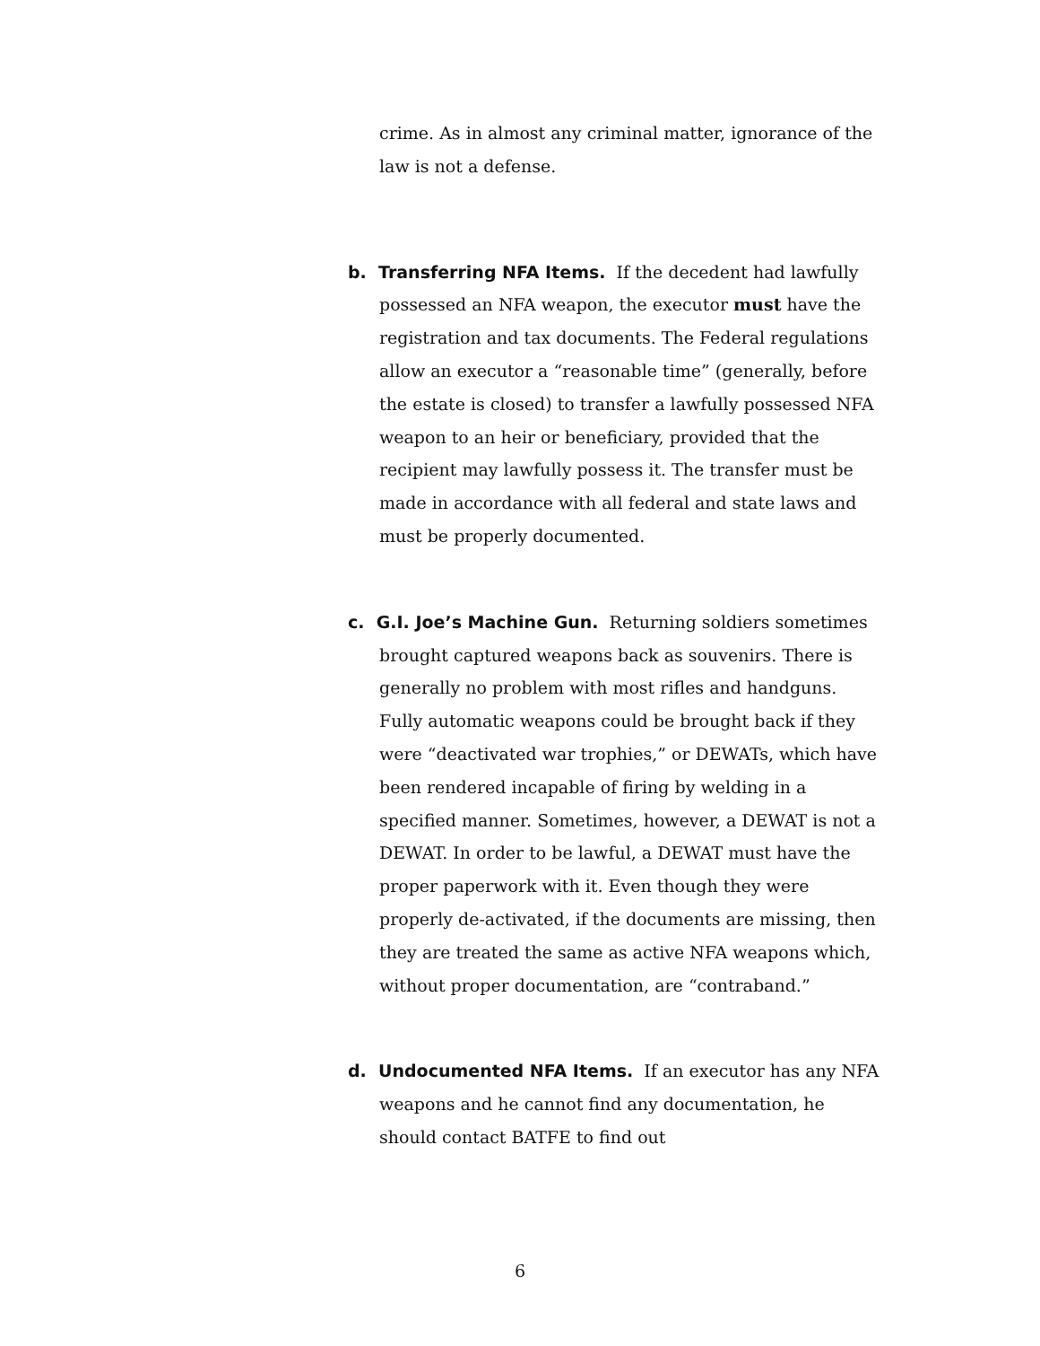crime. As in almost any criminal matter, ignorance of the law is not a defense.
b. Transferring NFA Items. If the decedent had lawfully possessed an NFA weapon, the executor must have the registration and tax documents. The Federal regulations allow an executor a “reasonable time” (generally, before the estate is closed) to transfer a lawfully possessed NFA weapon to an heir or beneficiary, provided that the recipient may lawfully possess it. The transfer must be made in accordance with all federal and state laws and must be properly documented.
c. G.I. Joe’s Machine Gun. Returning soldiers sometimes brought captured weapons back as souvenirs. There is generally no problem with most rifles and handguns. Fully automatic weapons could be brought back if they were “deactivated war trophies,” or DEWATs, which have been rendered incapable of firing by welding in a specified manner. Sometimes, however, a DEWAT is not a DEWAT. In order to be lawful, a DEWAT must have the proper paperwork with it. Even though they were properly de-activated, if the documents are missing, then they are treated the same as active NFA weapons which, without proper documentation, are “contraband.”
d. Undocumented NFA Items. If an executor has any NFA weapons and he cannot find any documentation, he should contact BATFE to find out
6